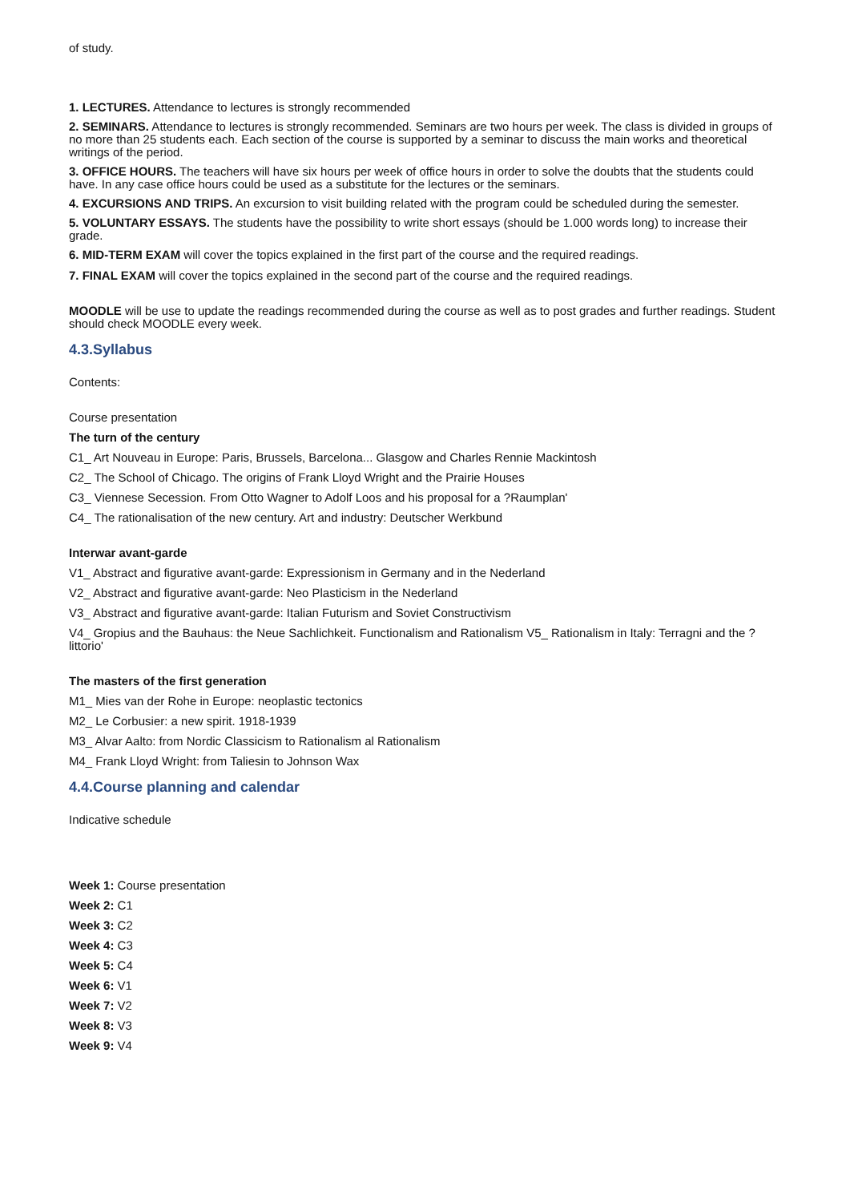of study.
1. LECTURES. Attendance to lectures is strongly recommended
2. SEMINARS. Attendance to lectures is strongly recommended. Seminars are two hours per week. The class is divided in groups of no more than 25 students each. Each section of the course is supported by a seminar to discuss the main works and theoretical writings of the period.
3. OFFICE HOURS. The teachers will have six hours per week of office hours in order to solve the doubts that the students could have. In any case office hours could be used as a substitute for the lectures or the seminars.
4. EXCURSIONS AND TRIPS. An excursion to visit building related with the program could be scheduled during the semester.
5. VOLUNTARY ESSAYS. The students have the possibility to write short essays (should be 1.000 words long) to increase their grade.
6. MID-TERM EXAM will cover the topics explained in the first part of the course and the required readings.
7. FINAL EXAM will cover the topics explained in the second part of the course and the required readings.
MOODLE will be use to update the readings recommended during the course as well as to post grades and further readings. Student should check MOODLE every week.
4.3.Syllabus
Contents:
Course presentation
The turn of the century
C1_ Art Nouveau in Europe: Paris, Brussels, Barcelona... Glasgow and Charles Rennie Mackintosh
C2_ The School of Chicago. The origins of Frank Lloyd Wright and the Prairie Houses
C3_ Viennese Secession. From Otto Wagner to Adolf Loos and his proposal for a ?Raumplan'
C4_ The rationalisation of the new century. Art and industry: Deutscher Werkbund
Interwar avant-garde
V1_ Abstract and figurative avant-garde: Expressionism in Germany and in the Nederland
V2_ Abstract and figurative avant-garde: Neo Plasticism in the Nederland
V3_ Abstract and figurative avant-garde: Italian Futurism and Soviet Constructivism
V4_ Gropius and the Bauhaus: the Neue Sachlichkeit. Functionalism and Rationalism V5_ Rationalism in Italy: Terragni and the ?littorio'
The masters of the first generation
M1_ Mies van der Rohe in Europe: neoplastic tectonics
M2_ Le Corbusier: a new spirit. 1918-1939
M3_ Alvar Aalto: from Nordic Classicism to Rationalism al Rationalism
M4_ Frank Lloyd Wright: from Taliesin to Johnson Wax
4.4.Course planning and calendar
Indicative schedule
Week 1: Course presentation
Week 2: C1
Week 3: C2
Week 4: C3
Week 5: C4
Week 6: V1
Week 7: V2
Week 8: V3
Week 9: V4